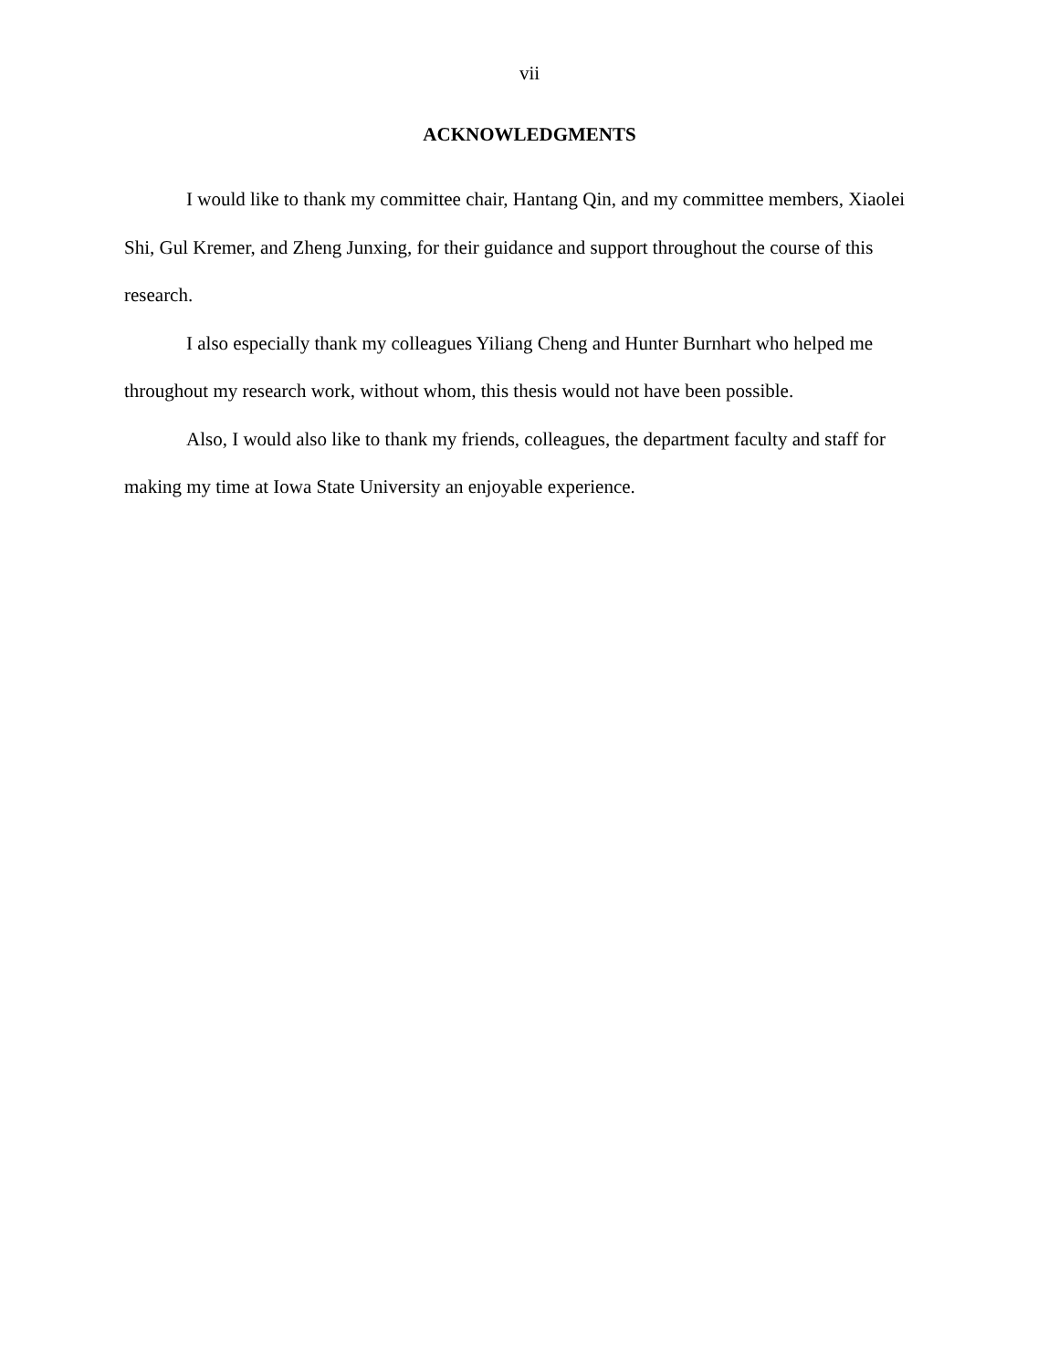vii
ACKNOWLEDGMENTS
I would like to thank my committee chair, Hantang Qin, and my committee members, Xiaolei Shi, Gul Kremer, and Zheng Junxing, for their guidance and support throughout the course of this research.
I also especially thank my colleagues Yiliang Cheng and Hunter Burnhart who helped me throughout my research work, without whom, this thesis would not have been possible.
Also, I would also like to thank my friends, colleagues, the department faculty and staff for making my time at Iowa State University an enjoyable experience.